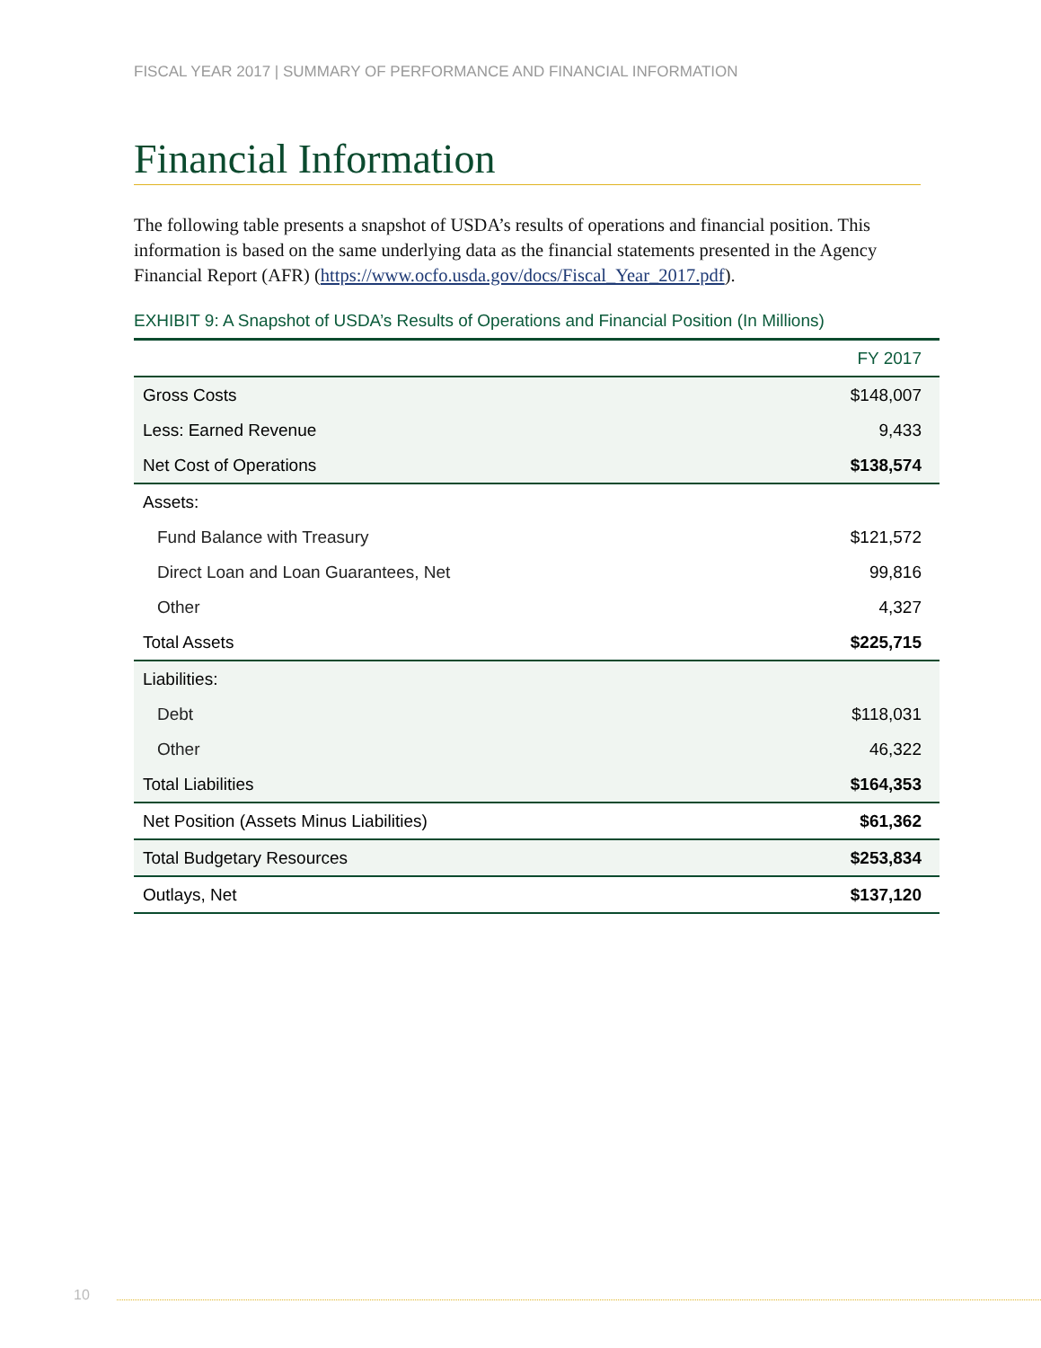FISCAL YEAR 2017 | SUMMARY OF PERFORMANCE AND FINANCIAL INFORMATION
Financial Information
The following table presents a snapshot of USDA’s results of operations and financial position. This information is based on the same underlying data as the financial statements presented in the Agency Financial Report (AFR) (https://www.ocfo.usda.gov/docs/Fiscal_Year_2017.pdf).
EXHIBIT 9: A Snapshot of USDA’s Results of Operations and Financial Position (In Millions)
| | FY 2017 |
| --- | --- |
| Gross Costs | $148,007 |
| Less: Earned Revenue | 9,433 |
| Net Cost of Operations | $138,574 |
| Assets: | |
| Fund Balance with Treasury | $121,572 |
| Direct Loan and Loan Guarantees, Net | 99,816 |
| Other | 4,327 |
| Total Assets | $225,715 |
| Liabilities: | |
| Debt | $118,031 |
| Other | 46,322 |
| Total Liabilities | $164,353 |
| Net Position (Assets Minus Liabilities) | $61,362 |
| Total Budgetary Resources | $253,834 |
| Outlays, Net | $137,120 |
10